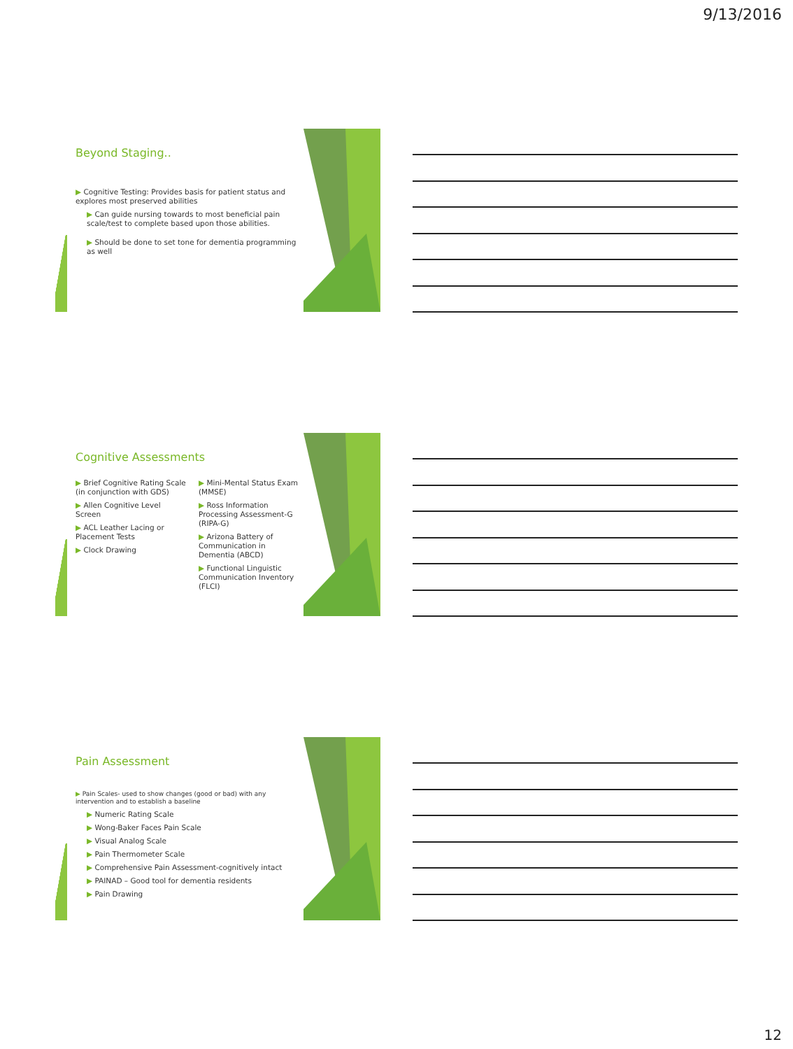9/13/2016
Beyond Staging..
▶ Cognitive Testing: Provides basis for patient status and explores most preserved abilities
▶ Can guide nursing towards to most beneficial pain scale/test to complete based upon those abilities.
▶ Should be done to set tone for dementia programming as well
Cognitive Assessments
▶ Brief Cognitive Rating Scale (in conjunction with GDS)
▶ Allen Cognitive Level Screen
▶ ACL Leather Lacing or Placement Tests
▶ Clock Drawing
▶ Mini-Mental Status Exam (MMSE)
▶ Ross Information Processing Assessment-G (RIPA-G)
▶ Arizona Battery of Communication in Dementia (ABCD)
▶ Functional Linguistic Communication Inventory (FLCI)
Pain Assessment
▶ Pain Scales- used to show changes (good or bad) with any intervention and to establish a baseline
▶ Numeric Rating Scale
▶ Wong-Baker Faces Pain Scale
▶ Visual Analog Scale
▶ Pain Thermometer Scale
▶ Comprehensive Pain Assessment-cognitively intact
▶ PAINAD – Good tool for dementia residents
▶ Pain Drawing
12